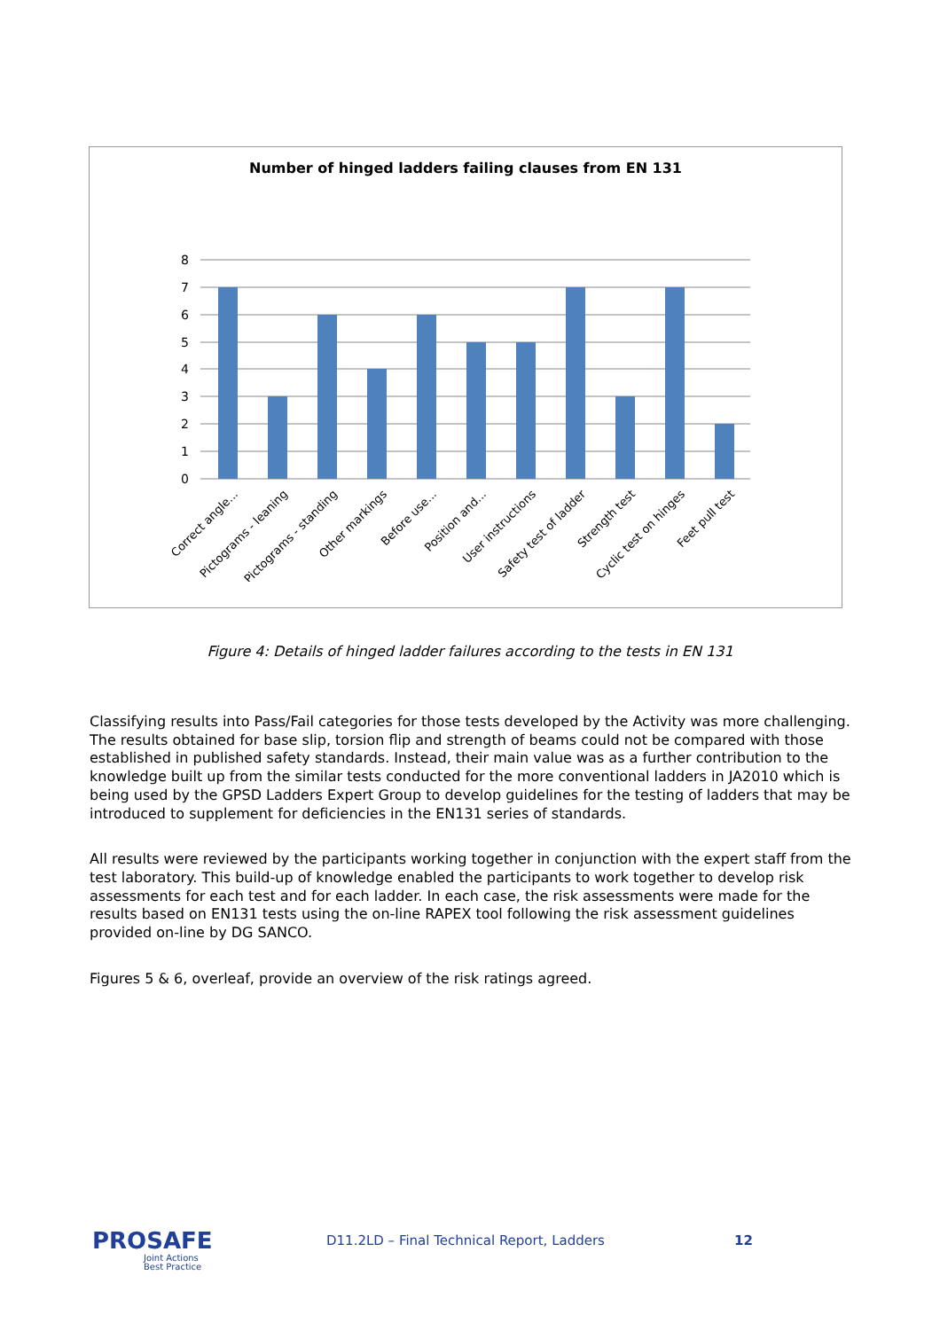Number of hinged ladders failing clauses from EN 131
8
7
6
5
4
3
2
1
0
Correct angle...
Pictograms - leaning
Pictograms - standing
Other markings
Before use...
Position and...
User instructions
Safety test of ladder
Strength test
Cyclic test on hinges
Feet pull test
Figure 4: Details of hinged ladder failures according to the tests in EN 131
Classifying results into Pass/Fail categories for those tests developed by the Activity was more challenging. The results obtained for base slip, torsion flip and strength of beams could not be compared with those established in published safety standards. Instead, their main value was as a further contribution to the knowledge built up from the similar tests conducted for the more conventional ladders in JA2010 which is being used by the GPSD Ladders Expert Group to develop guidelines for the testing of ladders that may be introduced to supplement for deficiencies in the EN131 series of standards.
All results were reviewed by the participants working together in conjunction with the expert staff from the test laboratory. This build-up of knowledge enabled the participants to work together to develop risk assessments for each test and for each ladder. In each case, the risk assessments were made for the results based on EN131 tests using the on-line RAPEX tool following the risk assessment guidelines provided on-line by DG SANCO.
Figures 5 & 6, overleaf, provide an overview of the risk ratings agreed.
PROSAFE
Joint Actions
Best Practice
D11.2LD – Final Technical Report, Ladders
12